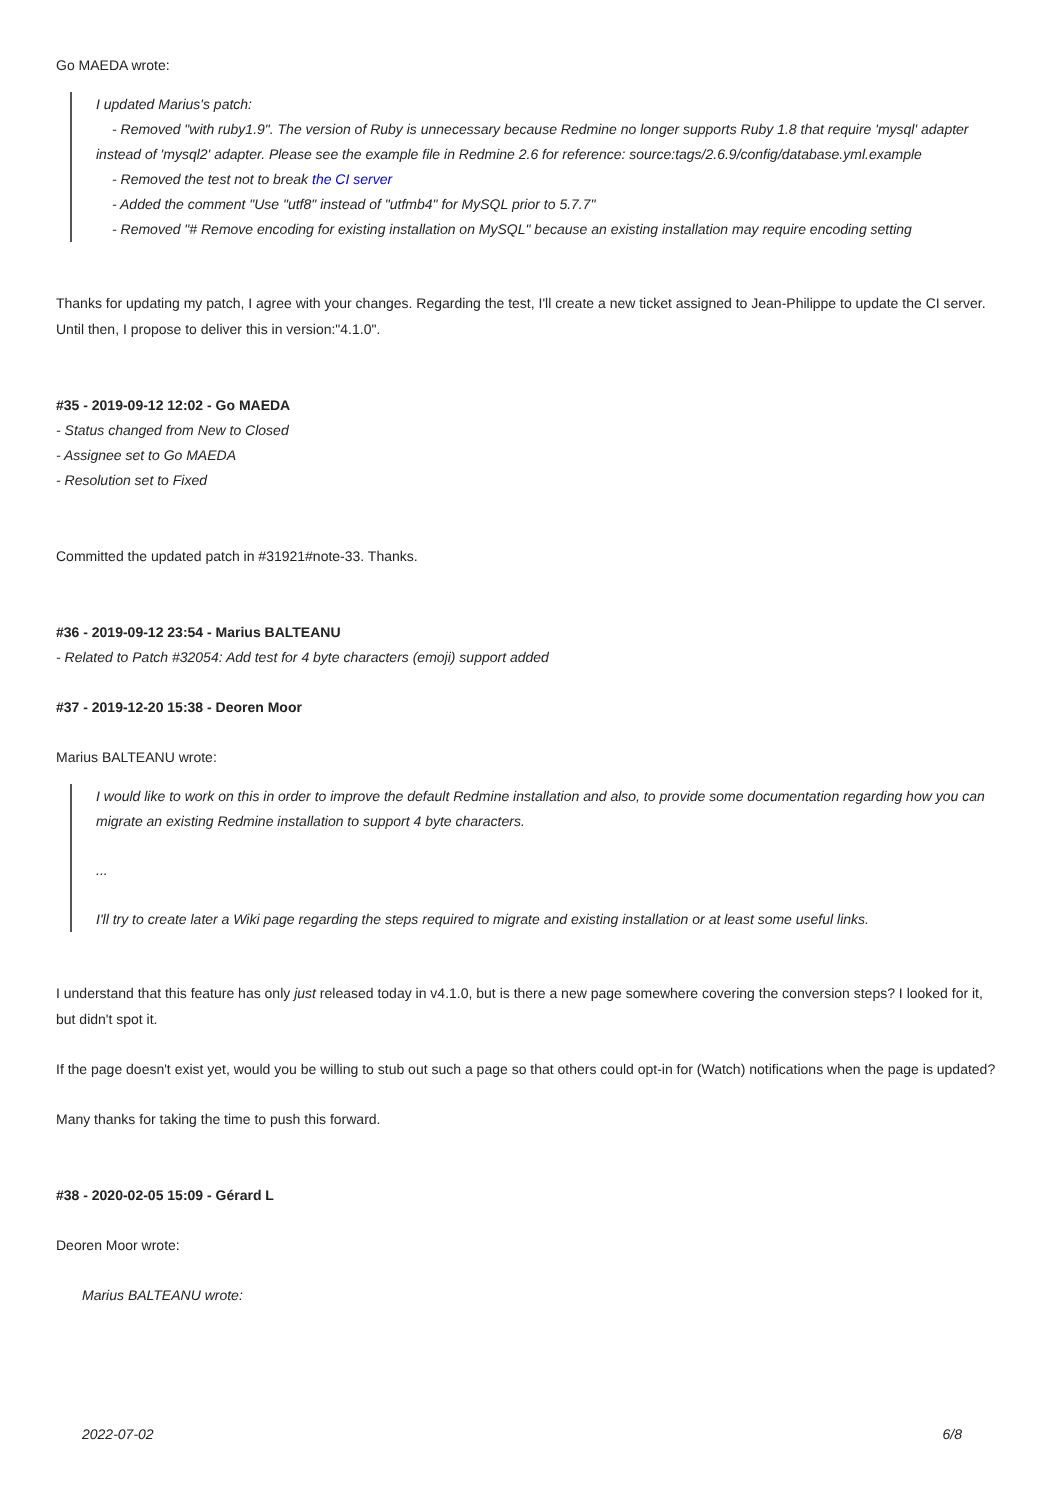Go MAEDA wrote:
I updated Marius's patch:
- Removed "with ruby1.9". The version of Ruby is unnecessary because Redmine no longer supports Ruby 1.8 that require 'mysql' adapter
instead of 'mysql2' adapter. Please see the example file in Redmine 2.6 for reference: source:tags/2.6.9/config/database.yml.example
- Removed the test not to break the CI server
- Added the comment "Use "utf8" instead of "utfmb4" for MySQL prior to 5.7.7"
- Removed "# Remove encoding for existing installation on MySQL" because an existing installation may require encoding setting
Thanks for updating my patch, I agree with your changes. Regarding the test, I'll create a new ticket assigned to Jean-Philippe to update the CI server. Until then, I propose to deliver this in version:"4.1.0".
#35 - 2019-09-12 12:02 - Go MAEDA
- Status changed from New to Closed
- Assignee set to Go MAEDA
- Resolution set to Fixed
Committed the updated patch in #31921#note-33. Thanks.
#36 - 2019-09-12 23:54 - Marius BALTEANU
- Related to Patch #32054: Add test for 4 byte characters (emoji) support added
#37 - 2019-12-20 15:38 - Deoren Moor
Marius BALTEANU wrote:
I would like to work on this in order to improve the default Redmine installation and also, to provide some documentation regarding how you can migrate an existing Redmine installation to support 4 byte characters.
...
I'll try to create later a Wiki page regarding the steps required to migrate and existing installation or at least some useful links.
I understand that this feature has only just released today in v4.1.0, but is there a new page somewhere covering the conversion steps? I looked for it, but didn't spot it.
If the page doesn't exist yet, would you be willing to stub out such a page so that others could opt-in for (Watch) notifications when the page is updated?
Many thanks for taking the time to push this forward.
#38 - 2020-02-05 15:09 - Gérard L
Deoren Moor wrote:
Marius BALTEANU wrote:
2022-07-02 6/8